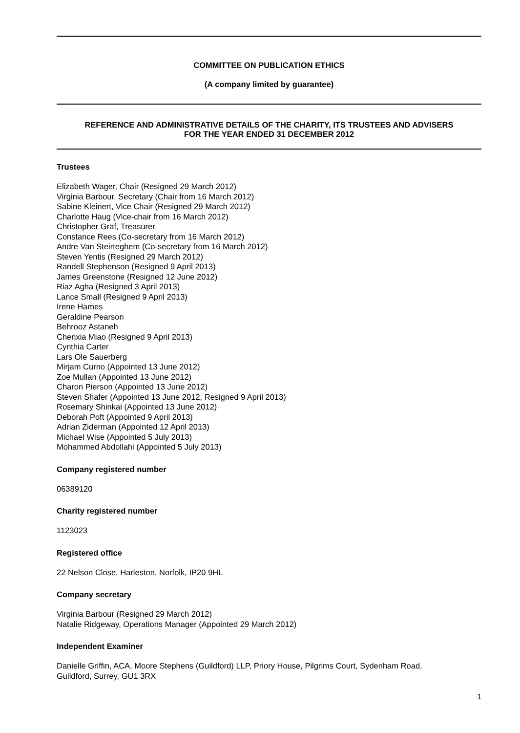COMMITTEE ON PUBLICATION ETHICS
(A company limited by guarantee)
REFERENCE AND ADMINISTRATIVE DETAILS OF THE CHARITY, ITS TRUSTEES AND ADVISERS
FOR THE YEAR ENDED 31 DECEMBER 2012
Trustees
Elizabeth Wager, Chair (Resigned 29 March 2012)
Virginia Barbour, Secretary (Chair from 16 March 2012)
Sabine Kleinert, Vice Chair (Resigned 29 March 2012)
Charlotte Haug (Vice-chair from 16 March 2012)
Christopher Graf, Treasurer
Constance Rees (Co-secretary from 16 March 2012)
Andre Van Steirteghem (Co-secretary from 16 March 2012)
Steven Yentis (Resigned 29 March 2012)
Randell Stephenson (Resigned 9 April 2013)
James Greenstone (Resigned 12 June 2012)
Riaz Agha (Resigned 3 April 2013)
Lance Small (Resigned 9 April 2013)
Irene Hames
Geraldine Pearson
Behrooz Astaneh
Chenxia Miao (Resigned 9 April 2013)
Cynthia Carter
Lars Ole Sauerberg
Mirjam Curno (Appointed 13 June 2012)
Zoe Mullan (Appointed 13 June 2012)
Charon Pierson (Appointed 13 June 2012)
Steven Shafer (Appointed 13 June 2012, Resigned 9 April 2013)
Rosemary Shinkai (Appointed 13 June 2012)
Deborah Poft (Appointed 9 April 2013)
Adrian Ziderman (Appointed 12 April 2013)
Michael Wise (Appointed 5 July 2013)
Mohammed Abdollahi (Appointed 5 July 2013)
Company registered number
06389120
Charity registered number
1123023
Registered office
22 Nelson Close, Harleston, Norfolk, IP20 9HL
Company secretary
Virginia Barbour (Resigned 29 March 2012)
Natalie Ridgeway, Operations Manager (Appointed 29 March 2012)
Independent Examiner
Danielle Griffin, ACA, Moore Stephens (Guildford) LLP, Priory House, Pilgrims Court, Sydenham Road,
Guildford, Surrey, GU1 3RX
1